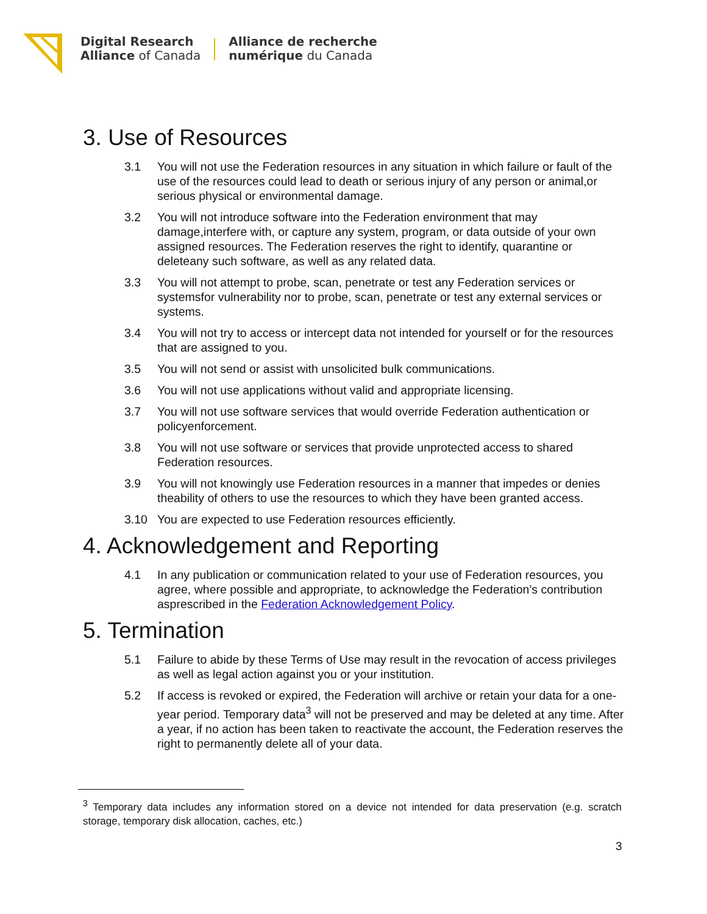Digital Research
Alliance of Canada
Alliance de recherche
numérique du Canada
3. Use of Resources
3.1 You will not use the Federation resources in any situation in which failure or fault of the use of the resources could lead to death or serious injury of any person or animal,or serious physical or environmental damage.
3.2 You will not introduce software into the Federation environment that may damage,interfere with, or capture any system, program, or data outside of your own assigned resources. The Federation reserves the right to identify, quarantine or deleteany such software, as well as any related data.
3.3 You will not attempt to probe, scan, penetrate or test any Federation services or systemsfor vulnerability nor to probe, scan, penetrate or test any external services or systems.
3.4 You will not try to access or intercept data not intended for yourself or for the resources that are assigned to you.
3.5 You will not send or assist with unsolicited bulk communications.
3.6 You will not use applications without valid and appropriate licensing.
3.7 You will not use software services that would override Federation authentication or policyenforcement.
3.8 You will not use software or services that provide unprotected access to shared Federation resources.
3.9 You will not knowingly use Federation resources in a manner that impedes or denies theability of others to use the resources to which they have been granted access.
3.10 You are expected to use Federation resources efficiently.
4. Acknowledgement and Reporting
4.1 In any publication or communication related to your use of Federation resources, you agree, where possible and appropriate, to acknowledge the Federation’s contribution asprescribed in the Federation Acknowledgement Policy.
5. Termination
5.1 Failure to abide by these Terms of Use may result in the revocation of access privileges as well as legal action against you or your institution.
5.2 If access is revoked or expired, the Federation will archive or retain your data for a one- year period. Temporary data<sup>3</sup> will not be preserved and may be deleted at any time. After a year, if no action has been taken to reactivate the account, the Federation reserves the right to permanently delete all of your data.
<sup>3</sup> Temporary data includes any information stored on a device not intended for data preservation (e.g. scratch storage, temporary disk allocation, caches, etc.)
3